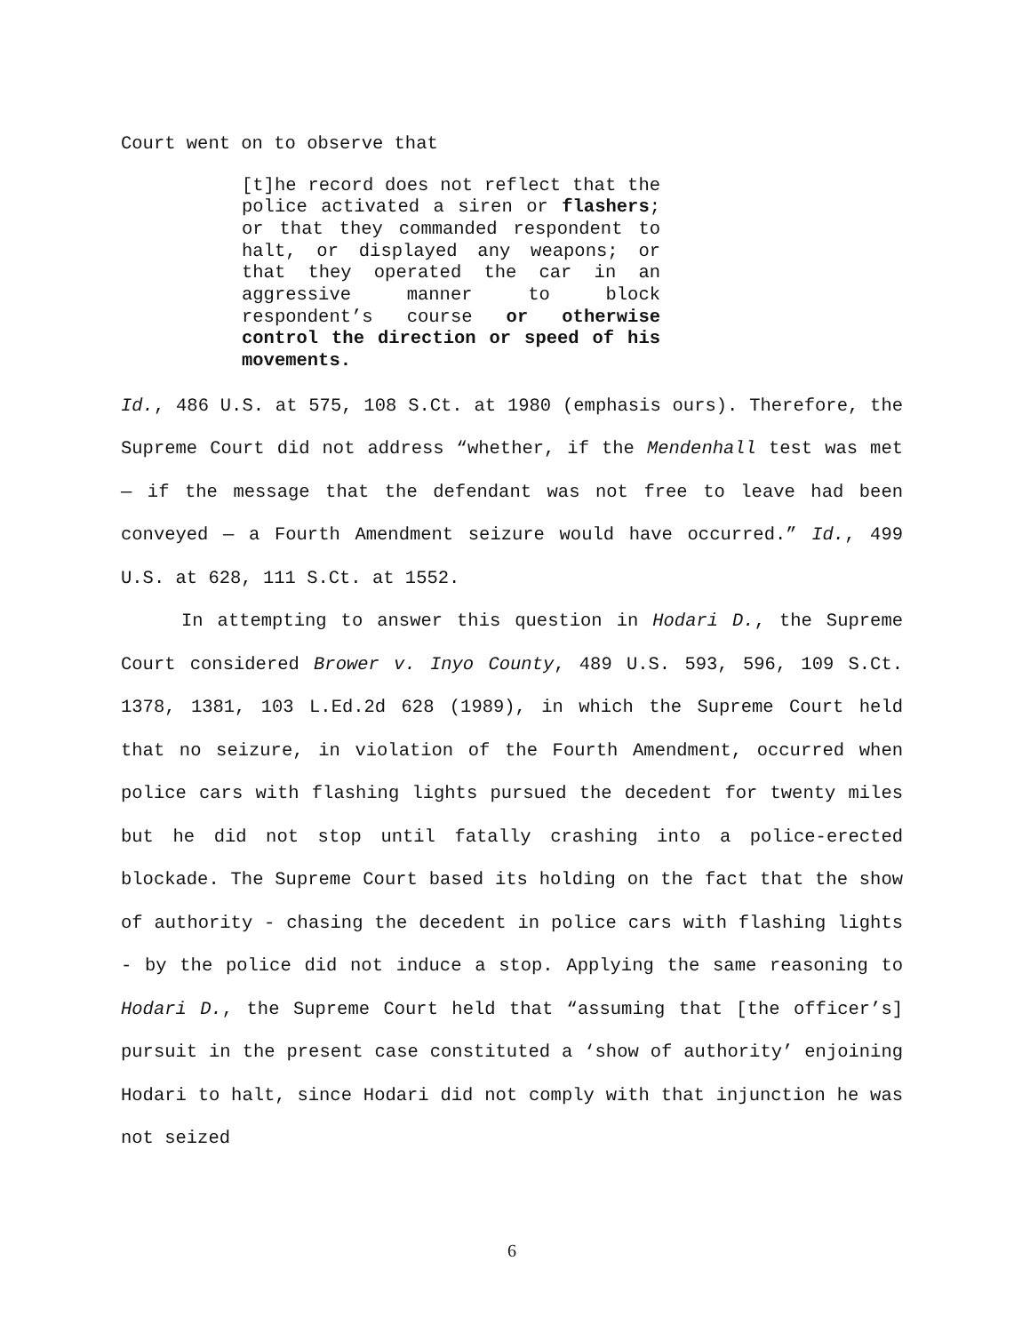Court went on to observe that
[t]he record does not reflect that the police activated a siren or flashers; or that they commanded respondent to halt, or displayed any weapons; or that they operated the car in an aggressive manner to block respondent’s course or otherwise control the direction or speed of his movements.
Id., 486 U.S. at 575, 108 S.Ct. at 1980 (emphasis ours). Therefore, the Supreme Court did not address “whether, if the Mendenhall test was met — if the message that the defendant was not free to leave had been conveyed — a Fourth Amendment seizure would have occurred.” Id., 499 U.S. at 628, 111 S.Ct. at 1552.
In attempting to answer this question in Hodari D., the Supreme Court considered Brower v. Inyo County, 489 U.S. 593, 596, 109 S.Ct. 1378, 1381, 103 L.Ed.2d 628 (1989), in which the Supreme Court held that no seizure, in violation of the Fourth Amendment, occurred when police cars with flashing lights pursued the decedent for twenty miles but he did not stop until fatally crashing into a police-erected blockade. The Supreme Court based its holding on the fact that the show of authority - chasing the decedent in police cars with flashing lights - by the police did not induce a stop. Applying the same reasoning to Hodari D., the Supreme Court held that “assuming that [the officer’s] pursuit in the present case constituted a ‘show of authority’ enjoining Hodari to halt, since Hodari did not comply with that injunction he was not seized
6